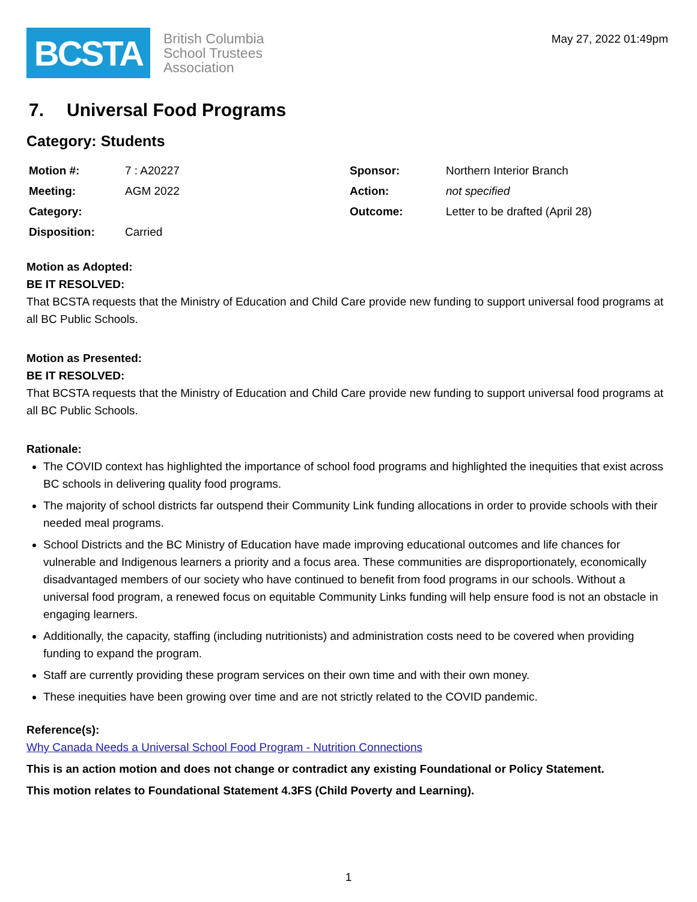BCSTA
British Columbia
School Trustees
Association
May 27, 2022 01:49pm
7. Universal Food Programs
Category: Students
| Motion #: | 7 : A20227 | Sponsor: | Northern Interior Branch |
| Meeting: | AGM 2022 | Action: | not specified |
| Category: | | Outcome: | Letter to be drafted (April 28) |
| Disposition: | Carried | | |
Motion as Adopted:
BE IT RESOLVED:
That BCSTA requests that the Ministry of Education and Child Care provide new funding to support universal food programs at all BC Public Schools.
Motion as Presented:
BE IT RESOLVED:
That BCSTA requests that the Ministry of Education and Child Care provide new funding to support universal food programs at all BC Public Schools.
Rationale:
The COVID context has highlighted the importance of school food programs and highlighted the inequities that exist across BC schools in delivering quality food programs.
The majority of school districts far outspend their Community Link funding allocations in order to provide schools with their needed meal programs.
School Districts and the BC Ministry of Education have made improving educational outcomes and life chances for vulnerable and Indigenous learners a priority and a focus area. These communities are disproportionately, economically disadvantaged members of our society who have continued to benefit from food programs in our schools. Without a universal food program, a renewed focus on equitable Community Links funding will help ensure food is not an obstacle in engaging learners.
Additionally, the capacity, staffing (including nutritionists) and administration costs need to be covered when providing funding to expand the program.
Staff are currently providing these program services on their own time and with their own money.
These inequities have been growing over time and are not strictly related to the COVID pandemic.
Reference(s):
Why Canada Needs a Universal School Food Program - Nutrition Connections
This is an action motion and does not change or contradict any existing Foundational or Policy Statement.
This motion relates to Foundational Statement 4.3FS (Child Poverty and Learning).
1